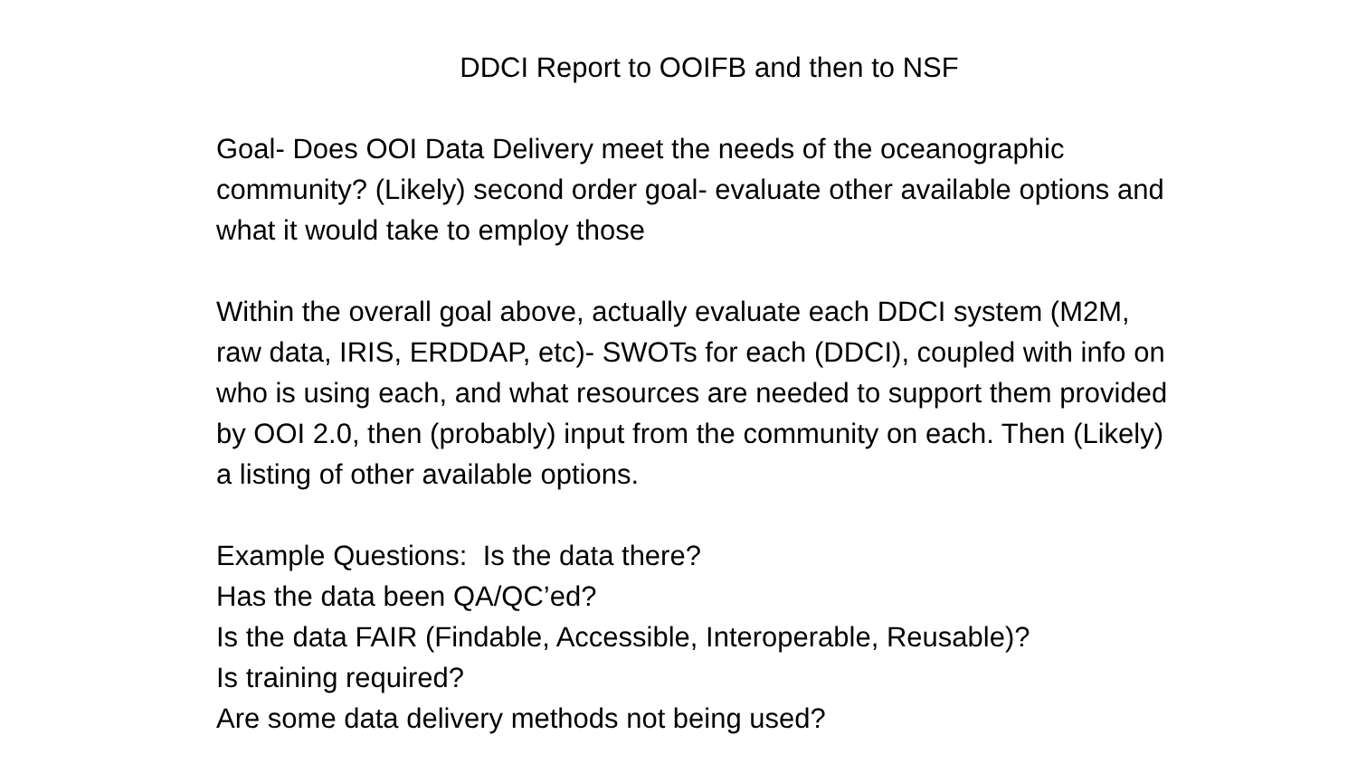DDCI Report to OOIFB and then to NSF
Goal- Does OOI Data Delivery meet the needs of the oceanographic community? (Likely) second order goal- evaluate other available options and what it would take to employ those
Within the overall goal above, actually evaluate each DDCI system (M2M, raw data, IRIS, ERDDAP, etc)- SWOTs for each (DDCI), coupled with info on who is using each, and what resources are needed to support them provided by OOI 2.0, then (probably) input from the community on each. Then (Likely) a listing of other available options.
Example Questions: Is the data there?
Has the data been QA/QC’ed?
Is the data FAIR (Findable, Accessible, Interoperable, Reusable)?
Is training required?
Are some data delivery methods not being used?